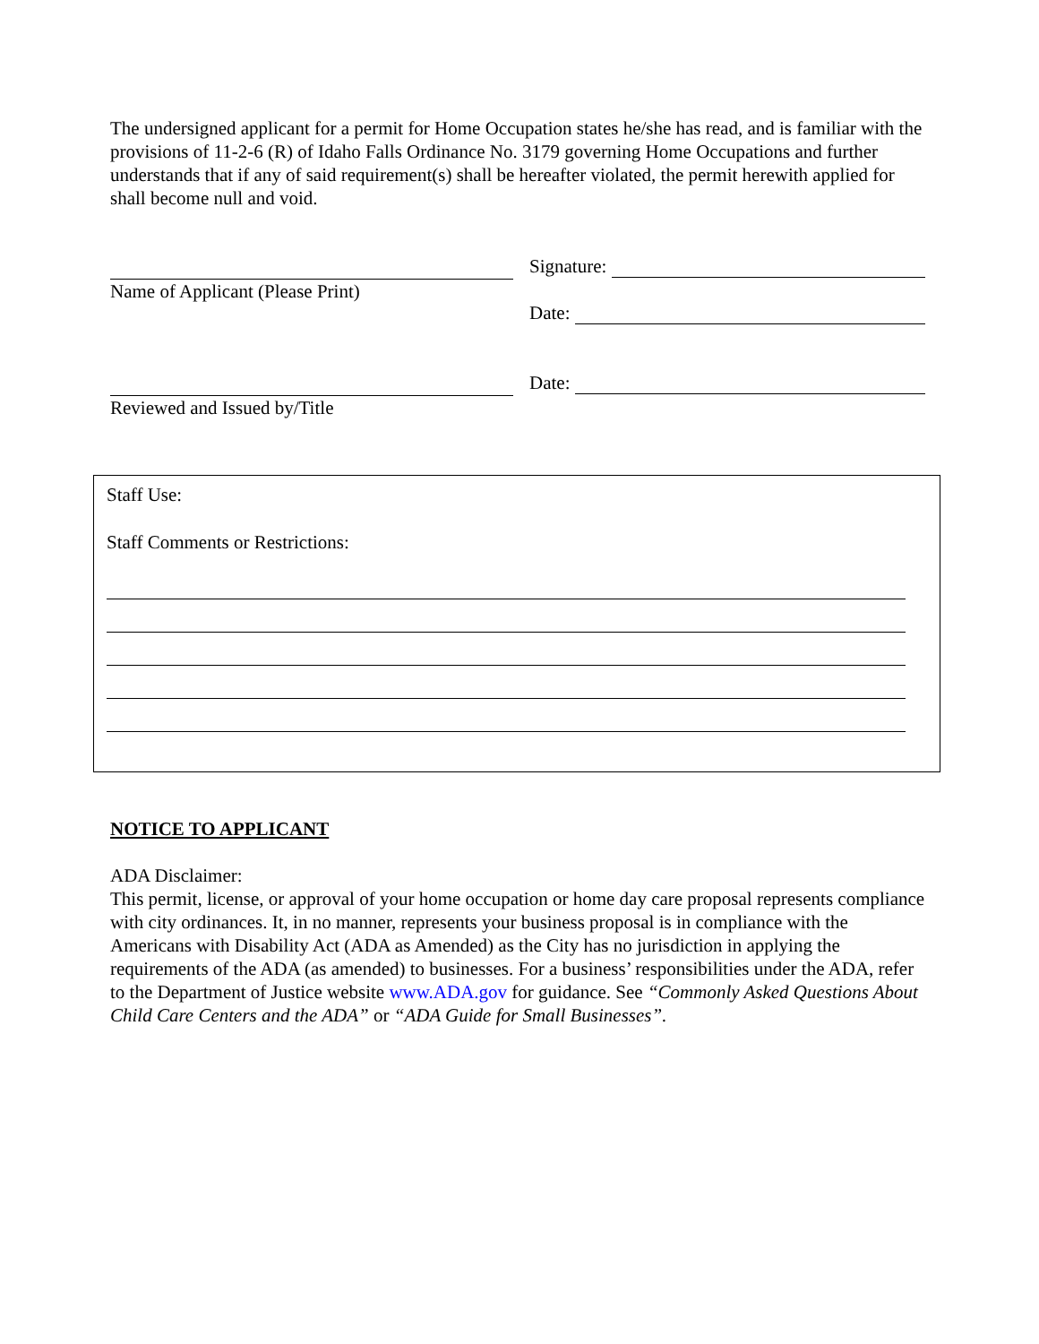The undersigned applicant for a permit for Home Occupation states he/she has read, and is familiar with the provisions of 11-2-6 (R) of Idaho Falls Ordinance No. 3179 governing Home Occupations and further understands that if any of said requirement(s) shall be hereafter violated, the permit herewith applied for shall become null and void.
Name of Applicant (Please Print) Signature:
Date:
Reviewed and Issued by/Title Date:
Staff Use:
Staff Comments or Restrictions:
NOTICE TO APPLICANT
ADA Disclaimer:
This permit, license, or approval of your home occupation or home day care proposal represents compliance with city ordinances. It, in no manner, represents your business proposal is in compliance with the Americans with Disability Act (ADA as Amended) as the City has no jurisdiction in applying the requirements of the ADA (as amended) to businesses. For a business’ responsibilities under the ADA, refer to the Department of Justice website www.ADA.gov for guidance. See “Commonly Asked Questions About Child Care Centers and the ADA” or “ADA Guide for Small Businesses”.